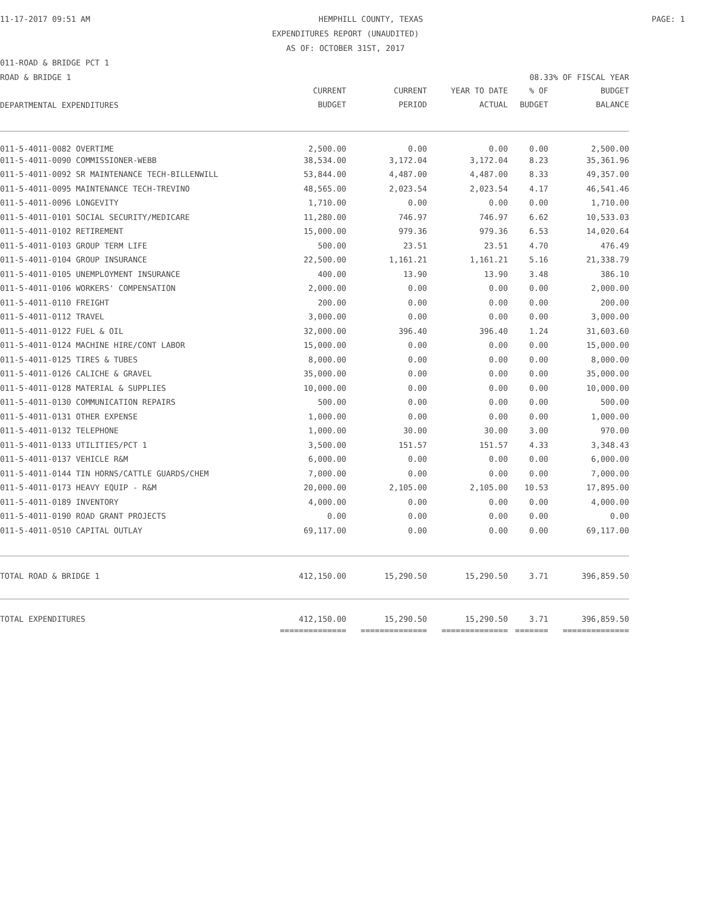11-17-2017 09:51 AM HEMPHILL COUNTY, TEXAS PAGE: 1
EXPENDITURES REPORT (UNAUDITED)
AS OF: OCTOBER 31ST, 2017
011-ROAD & BRIDGE PCT 1
ROAD & BRIDGE 1 08.33% OF FISCAL YEAR
| DEPARTMENTAL EXPENDITURES | CURRENT BUDGET | CURRENT PERIOD | YEAR TO DATE ACTUAL | % OF BUDGET | BUDGET BALANCE |
| --- | --- | --- | --- | --- | --- |
| 011-5-4011-0082 OVERTIME | 2,500.00 | 0.00 | 0.00 | 0.00 | 2,500.00 |
| 011-5-4011-0090 COMMISSIONER-WEBB | 38,534.00 | 3,172.04 | 3,172.04 | 8.23 | 35,361.96 |
| 011-5-4011-0092 SR MAINTENANCE TECH-BILLENWILL | 53,844.00 | 4,487.00 | 4,487.00 | 8.33 | 49,357.00 |
| 011-5-4011-0095 MAINTENANCE TECH-TREVINO | 48,565.00 | 2,023.54 | 2,023.54 | 4.17 | 46,541.46 |
| 011-5-4011-0096 LONGEVITY | 1,710.00 | 0.00 | 0.00 | 0.00 | 1,710.00 |
| 011-5-4011-0101 SOCIAL SECURITY/MEDICARE | 11,280.00 | 746.97 | 746.97 | 6.62 | 10,533.03 |
| 011-5-4011-0102 RETIREMENT | 15,000.00 | 979.36 | 979.36 | 6.53 | 14,020.64 |
| 011-5-4011-0103 GROUP TERM LIFE | 500.00 | 23.51 | 23.51 | 4.70 | 476.49 |
| 011-5-4011-0104 GROUP INSURANCE | 22,500.00 | 1,161.21 | 1,161.21 | 5.16 | 21,338.79 |
| 011-5-4011-0105 UNEMPLOYMENT INSURANCE | 400.00 | 13.90 | 13.90 | 3.48 | 386.10 |
| 011-5-4011-0106 WORKERS' COMPENSATION | 2,000.00 | 0.00 | 0.00 | 0.00 | 2,000.00 |
| 011-5-4011-0110 FREIGHT | 200.00 | 0.00 | 0.00 | 0.00 | 200.00 |
| 011-5-4011-0112 TRAVEL | 3,000.00 | 0.00 | 0.00 | 0.00 | 3,000.00 |
| 011-5-4011-0122 FUEL & OIL | 32,000.00 | 396.40 | 396.40 | 1.24 | 31,603.60 |
| 011-5-4011-0124 MACHINE HIRE/CONT LABOR | 15,000.00 | 0.00 | 0.00 | 0.00 | 15,000.00 |
| 011-5-4011-0125 TIRES & TUBES | 8,000.00 | 0.00 | 0.00 | 0.00 | 8,000.00 |
| 011-5-4011-0126 CALICHE & GRAVEL | 35,000.00 | 0.00 | 0.00 | 0.00 | 35,000.00 |
| 011-5-4011-0128 MATERIAL & SUPPLIES | 10,000.00 | 0.00 | 0.00 | 0.00 | 10,000.00 |
| 011-5-4011-0130 COMMUNICATION REPAIRS | 500.00 | 0.00 | 0.00 | 0.00 | 500.00 |
| 011-5-4011-0131 OTHER EXPENSE | 1,000.00 | 0.00 | 0.00 | 0.00 | 1,000.00 |
| 011-5-4011-0132 TELEPHONE | 1,000.00 | 30.00 | 30.00 | 3.00 | 970.00 |
| 011-5-4011-0133 UTILITIES/PCT 1 | 3,500.00 | 151.57 | 151.57 | 4.33 | 3,348.43 |
| 011-5-4011-0137 VEHICLE R&M | 6,000.00 | 0.00 | 0.00 | 0.00 | 6,000.00 |
| 011-5-4011-0144 TIN HORNS/CATTLE GUARDS/CHEM | 7,000.00 | 0.00 | 0.00 | 0.00 | 7,000.00 |
| 011-5-4011-0173 HEAVY EQUIP - R&M | 20,000.00 | 2,105.00 | 2,105.00 | 10.53 | 17,895.00 |
| 011-5-4011-0189 INVENTORY | 4,000.00 | 0.00 | 0.00 | 0.00 | 4,000.00 |
| 011-5-4011-0190 ROAD GRANT PROJECTS | 0.00 | 0.00 | 0.00 | 0.00 | 0.00 |
| 011-5-4011-0510 CAPITAL OUTLAY | 69,117.00 | 0.00 | 0.00 | 0.00 | 69,117.00 |
| TOTAL ROAD & BRIDGE 1 | 412,150.00 | 15,290.50 | 15,290.50 | 3.71 | 396,859.50 |
| TOTAL EXPENDITURES | 412,150.00 | 15,290.50 | 15,290.50 | 3.71 | 396,859.50 |
| | ============== | ============== | ============== | ======= | ============== |